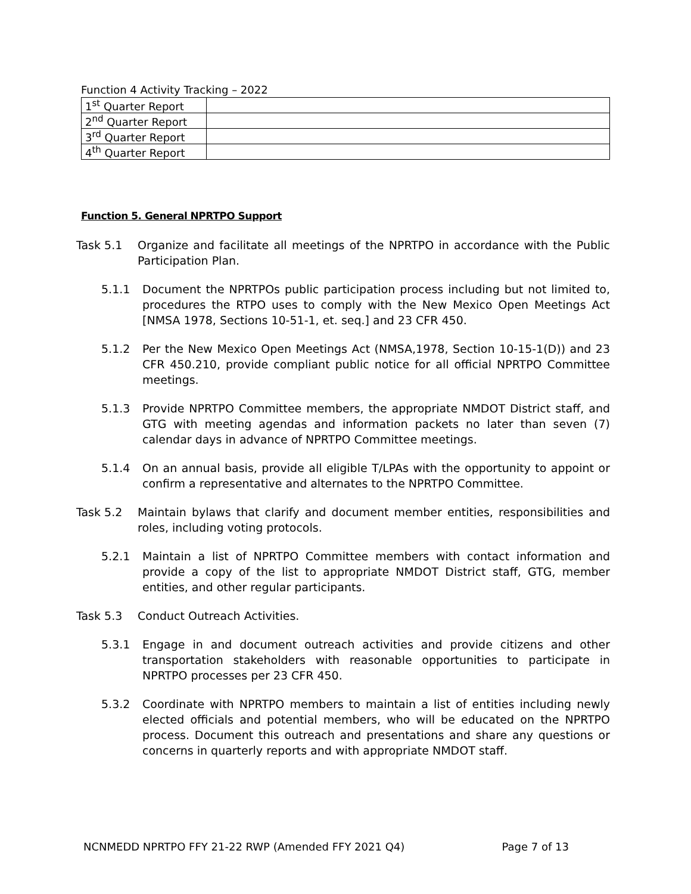Function 4 Activity Tracking – 2022
| 1<sup>st</sup> Quarter Report | |
| 2<sup>nd</sup> Quarter Report | |
| 3<sup>rd</sup> Quarter Report | |
| 4<sup>th</sup> Quarter Report | |
Function 5. General NPRTPO Support
Task 5.1 Organize and facilitate all meetings of the NPRTPO in accordance with the Public Participation Plan.
5.1.1 Document the NPRTPOs public participation process including but not limited to, procedures the RTPO uses to comply with the New Mexico Open Meetings Act [NMSA 1978, Sections 10-51-1, et. seq.] and 23 CFR 450.
5.1.2 Per the New Mexico Open Meetings Act (NMSA,1978, Section 10-15-1(D)) and 23 CFR 450.210, provide compliant public notice for all official NPRTPO Committee meetings.
5.1.3 Provide NPRTPO Committee members, the appropriate NMDOT District staff, and GTG with meeting agendas and information packets no later than seven (7) calendar days in advance of NPRTPO Committee meetings.
5.1.4 On an annual basis, provide all eligible T/LPAs with the opportunity to appoint or confirm a representative and alternates to the NPRTPO Committee.
Task 5.2 Maintain bylaws that clarify and document member entities, responsibilities and roles, including voting protocols.
5.2.1 Maintain a list of NPRTPO Committee members with contact information and provide a copy of the list to appropriate NMDOT District staff, GTG, member entities, and other regular participants.
Task 5.3 Conduct Outreach Activities.
5.3.1 Engage in and document outreach activities and provide citizens and other transportation stakeholders with reasonable opportunities to participate in NPRTPO processes per 23 CFR 450.
5.3.2 Coordinate with NPRTPO members to maintain a list of entities including newly elected officials and potential members, who will be educated on the NPRTPO process. Document this outreach and presentations and share any questions or concerns in quarterly reports and with appropriate NMDOT staff.
NCNMEDD NPRTPO FFY 21-22 RWP (Amended FFY 2021 Q4) Page 7 of 13